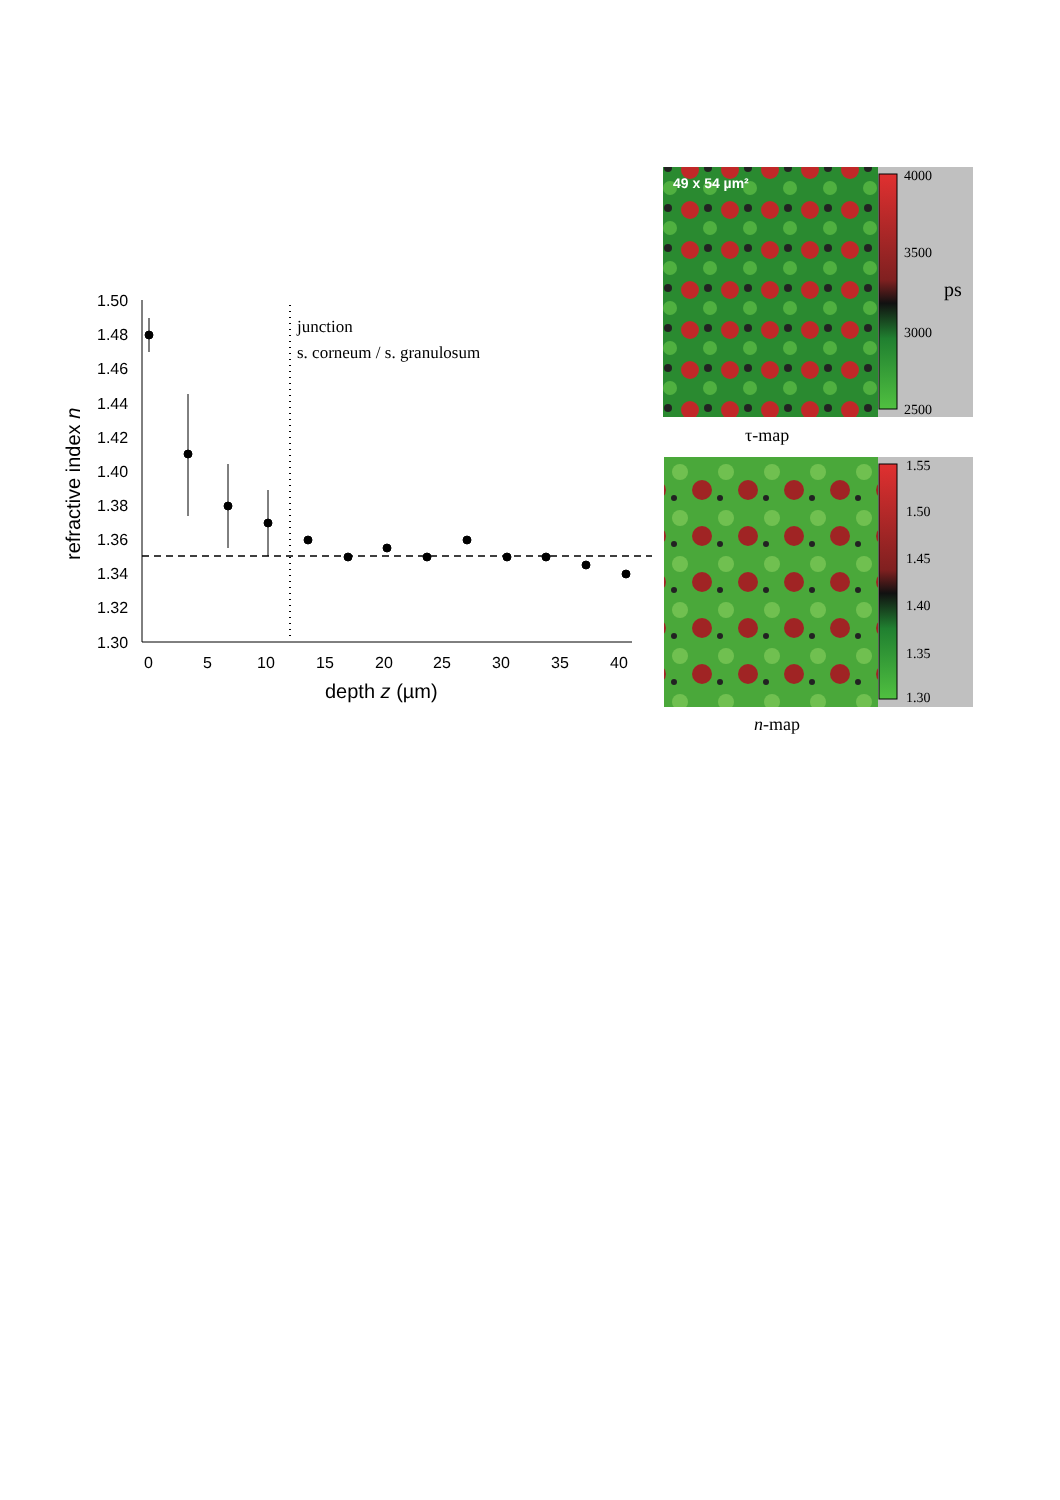1.50
1.48
1.46
1.44
1.42
1.40
1.38
1.36
1.34
1.32
1.30
0
5
10
15
20
25
30
35
40
depth z (µm)
refractive index n
junction
s. corneum / s. granulosum
49 x 54 µm²
4000
3500
3000
2500
ps
τ-map
1.55
1.50
1.45
1.40
1.35
1.30
n-map